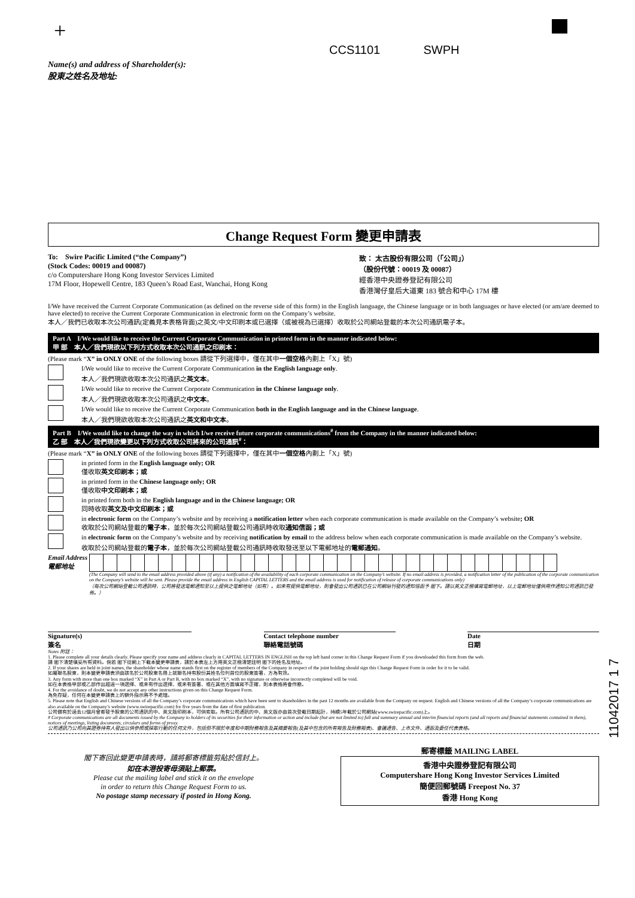+
CCS1101 SWPH
Name(s) and address of Shareholder(s):
股東之姓名及地址:
11042017 1 7
Change Request Form 變更申請表
To: Swire Pacific Limited (“the Company”)
(Stock Codes: 00019 and 00087)
c/o Computershare Hong Kong Investor Services Limited
17M Floor, Hopewell Centre, 183 Queen’s Road East, Wanchai, Hong Kong
致： 太古股份有限公司（「公司」）
（股份代號：00019 及 00087）
經香港中央證券登記有限公司
香港灣仔皇后大道東 183 號合和中心 17M 樓
I/We have received the Current Corporate Communication (as defined on the reverse side of this form) in the English language, the Chinese language or in both languages or have elected (or am/are deemed to have elected) to receive the Current Corporate Communication in electronic form on the Company’s website.
本人／我們已收取本次公司通訊(定義見本表格背面)之英文/中文印刷本或已選擇（或被視為已選擇）收取於公司網站登載的本次公司通訊電子本。
Part A I/We would like to receive the Current Corporate Communication in printed form in the manner indicated below:
甲 部 本人／我們現欲以下列方式收取本次公司通訊之印刷本：
(Please mark “X” in ONLY ONE of the following boxes 請從下列選擇中，僅在其中一個空格內劃上「X」號)
I/We would like to receive the Current Corporate Communication in the English language only.
本人／我們現欲收取本次公司通訊之英文本。
I/We would like to receive the Current Corporate Communication in the Chinese language only.
本人／我們現欲收取本次公司通訊之中文本。
I/We would like to receive the Current Corporate Communication both in the English language and in the Chinese language.
本人／我們現欲收取本次公司通訊之英文和中文本。
Part B I/We would like to change the way in which I/we receive future corporate communications<sup>#</sup> from the Company in the manner indicated below:
乙 部 本人／我們現欲變更以下列方式收取公司將來的公司通訊<sup>#</sup>：
(Please mark “X” in ONLY ONE of the following boxes 請從下列選擇中，僅在其中一個空格內劃上「X」號)
in printed form in the English language only; OR
僅收取英文印刷本；或
in printed form in the Chinese language only; OR
僅收取中文印刷本；或
in printed form both in the English language and in the Chinese language; OR
同時收取英文及中文印刷本；或
in electronic form on the Company’s website and by receiving a notification letter when each corporate communication is made available on the Company’s website; OR
收取於公司網站登載的電子本，並於每次公司網站登載公司通訊時收取通知信函；或
in electronic form on the Company’s website and by receiving notification by email to the address below when each corporate communication is made available on the Company’s website.
收取於公司網站登載的電子本，並於每次公司網站登載公司通訊時收取發送至以下電郵地址的電郵通知。
Email Address
電郵地址
(The Company will send to the email address provided above (if any) a notification of the availability of each corporate communication on the Company’s website. If no email address is provided, a notification letter of the publication of the corporate communication on the Company’s website will be sent. Please provide the email address in English CAPITAL LETTERS and the email address is used for notification of release of corporate communications only)
（每次公司網站登載公司通訊時，公司將發送電郵通知至以上提供之電郵地址（如有）。如未有提供電郵地址，則會發出公司通訊已在公司網站刊發的通知信函予 閣下。請以英文正楷填寫電郵地址，以上電郵地址僅供用作通知公司通訊已發佈。）
Signature(s)
簽名
Contact telephone number
聯絡電話號碼
Date
日期
Notes 附註：
1. Please complete all your details clearly. Please specify your name and address clearly in CAPITAL LETTERS IN ENGLISH on the top left hand corner in this Change Request Form if you downloaded this form from the web.
請 閣下清楚填妥所有資料。倘若 閣下從網上下載本變更申請表，請於本表左上方用英文正楷清楚註明 閣下的姓名及地址。
2. If your shares are held in joint names, the shareholder whose name stands first on the register of members of the Company in respect of the joint holding should sign this Change Request Form in order for it to be valid.
如屬聯名股東，則本變更申請表須由該名於公司股東名冊上就聯名持有股份其姓名位列首位的股東簽署，方為有效。
3. Any form with more than one box marked “X” in Part A or Part B, with no box marked “X”, with no signature or otherwise incorrectly completed will be void.
如在本表格甲部或乙部作出超過一項選擇、或未有作出選擇、或未有簽署、或在其他方面填寫不正確，則本表格將會作廢。
4. For the avoidance of doubt, we do not accept any other instructions given on this Change Request Form.
為免存疑，任何在本變更申請表上的額外指示將不予處理。
5. Please note that English and Chinese versions of all the Company’s corporate communications which have been sent to shareholders in the past 12 months are available from the Company on request. English and Chinese versions of all the Company’s corporate communications are also available on the Company’s website (www.swirepacific.com) for five years from the date of first publication.
公司備有於過去12個月曾寄發予股東的公司通訊的中、英文版印刷本，可供索取。所有公司通訊的中、英文版亦由首次登載日期起計，持續5年載於公司網站(www.swirepacific.com)上。
# Corporate communications are all documents issued by the Company to holders of its securities for their information or action and include (but are not limited to) full and summary annual and interim financial reports (and all reports and financial statements contained in them), notices of meetings, listing documents, circulars and forms of proxy.
公司通訊乃公司向其證券持有人發出以供參照或採取行動的任何文件，包括但不限於年度和中期財務報告及其摘要報告(及其中包含的所有報告及財務報表)、會議通告、上市文件、通函及委任代表表格。
閣下寄回此變更申請表時，請將郵寄標籤剪貼於信封上。
如在本港投寄毋須貼上郵票。
Please cut the mailing label and stick it on the envelope
in order to return this Change Request Form to us.
No postage stamp necessary if posted in Hong Kong.
郵寄標籤 MAILING LABEL
香港中央證券登記有限公司
Computershare Hong Kong Investor Services Limited
簡便回郵號碼 Freepost No. 37
香港 Hong Kong